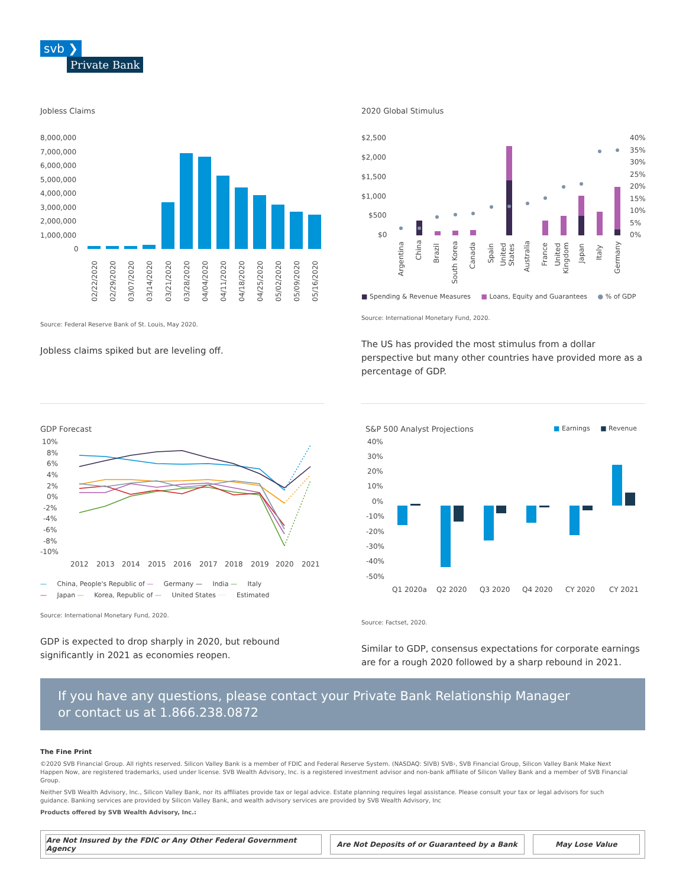svb ❯
Private Bank
Jobless Claims
8,000,000
7,000,000
6,000,000
5,000,000
4,000,000
3,000,000
2,000,000
1,000,000
0
02/22/2020
02/29/2020
03/07/2020
03/14/2020
03/21/2020
03/28/2020
04/04/2020
04/11/2020
04/18/2020
04/25/2020
05/02/2020
05/09/2020
05/16/2020
Source: Federal Reserve Bank of St. Louis, May 2020.
Jobless claims spiked but are leveling off.
2020 Global Stimulus
$2,500
$2,000
$1,500
$1,000
$500
$0
40%
35%
30%
25%
20%
15%
10%
5%
0%
Argentina
China
Brazil
South Korea
Canada
Spain
United
States
Australia
France
United
Kingdom
Japan
Italy
Germany
■ Spending & Revenue Measures ■ Loans, Equity and Guarantees ● % of GDP
Source: International Monetary Fund, 2020.
The US has provided the most stimulus from a dollar perspective but many other countries have provided more as a percentage of GDP.
GDP Forecast
10%
8%
6%
4%
2%
0%
-2%
-4%
-6%
-8%
-10%
2012
2013
2014
2015
2016
2017
2018
2019
2020
2021
— China, People's Republic of — Germany — India — Italy
— Japan — Korea, Republic of — United States ···· Estimated
Source: International Monetary Fund, 2020.
GDP is expected to drop sharply in 2020, but rebound significantly in 2021 as economies reopen.
S&P 500 Analyst Projections
■ Earnings ■ Revenue
40%
30%
20%
10%
0%
-10%
-20%
-30%
-40%
-50%
Q1 2020a
Q2 2020
Q3 2020
Q4 2020
CY 2020
CY 2021
Source: Factset, 2020.
Similar to GDP, consensus expectations for corporate earnings are for a rough 2020 followed by a sharp rebound in 2021.
If you have any questions, please contact your Private Bank Relationship Manager
or contact us at 1.866.238.0872
The Fine Print
©2020 SVB Financial Group. All rights reserved. Silicon Valley Bank is a member of FDIC and Federal Reserve System. (NASDAQ: SIVB) SVB›, SVB Financial Group, Silicon Valley Bank Make Next Happen Now, are registered trademarks, used under license. SVB Wealth Advisory, Inc. is a registered investment advisor and non-bank affiliate of Silicon Valley Bank and a member of SVB Financial Group.
Neither SVB Wealth Advisory, Inc., Silicon Valley Bank, nor its affiliates provide tax or legal advice. Estate planning requires legal assistance. Please consult your tax or legal advisors for such guidance. Banking services are provided by Silicon Valley Bank, and wealth advisory services are provided by SVB Wealth Advisory, Inc
Products offered by SVB Wealth Advisory, Inc.:
Are Not Insured by the FDIC or Any Other Federal Government Agency
Are Not Deposits of or Guaranteed by a Bank May Lose Value